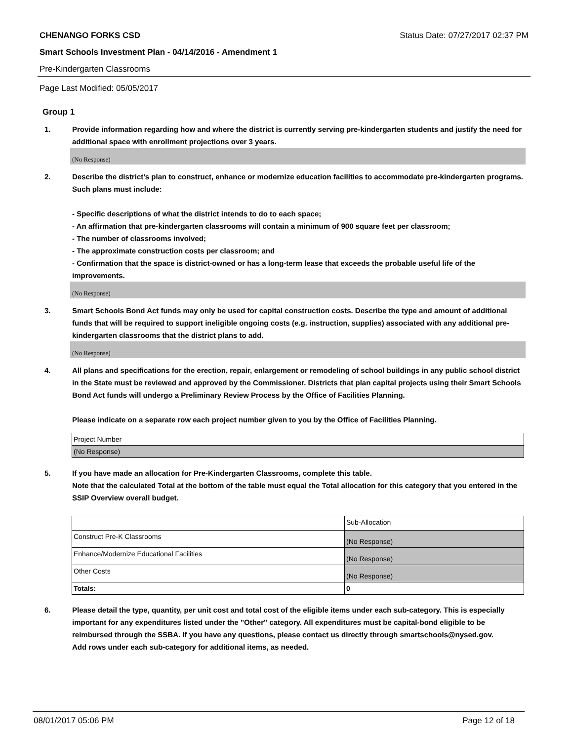CHENANGO FORKS CSD Status Date: 07/27/2017 02:37 PM
Smart Schools Investment Plan - 04/14/2016 - Amendment 1
Pre-Kindergarten Classrooms
Page Last Modified: 05/05/2017
Group 1
1. Provide information regarding how and where the district is currently serving pre-kindergarten students and justify the need for additional space with enrollment projections over 3 years.
(No Response)
2. Describe the district’s plan to construct, enhance or modernize education facilities to accommodate pre-kindergarten programs. Such plans must include:
- Specific descriptions of what the district intends to do to each space;
- An affirmation that pre-kindergarten classrooms will contain a minimum of 900 square feet per classroom;
- The number of classrooms involved;
- The approximate construction costs per classroom; and
- Confirmation that the space is district-owned or has a long-term lease that exceeds the probable useful life of the improvements.
(No Response)
3. Smart Schools Bond Act funds may only be used for capital construction costs. Describe the type and amount of additional funds that will be required to support ineligible ongoing costs (e.g. instruction, supplies) associated with any additional pre-kindergarten classrooms that the district plans to add.
(No Response)
4. All plans and specifications for the erection, repair, enlargement or remodeling of school buildings in any public school district in the State must be reviewed and approved by the Commissioner. Districts that plan capital projects using their Smart Schools Bond Act funds will undergo a Preliminary Review Process by the Office of Facilities Planning.
Please indicate on a separate row each project number given to you by the Office of Facilities Planning.
| Project Number |
| (No Response) |
5. If you have made an allocation for Pre-Kindergarten Classrooms, complete this table.
Note that the calculated Total at the bottom of the table must equal the Total allocation for this category that you entered in the SSIP Overview overall budget.
| | Sub-Allocation |
| Construct Pre-K Classrooms | (No Response) |
| Enhance/Modernize Educational Facilities | (No Response) |
| Other Costs | (No Response) |
| Totals: | 0 |
6. Please detail the type, quantity, per unit cost and total cost of the eligible items under each sub-category. This is especially important for any expenditures listed under the "Other" category. All expenditures must be capital-bond eligible to be reimbursed through the SSBA. If you have any questions, please contact us directly through smartschools@nysed.gov.
Add rows under each sub-category for additional items, as needed.
08/01/2017 05:06 PM Page 12 of 18